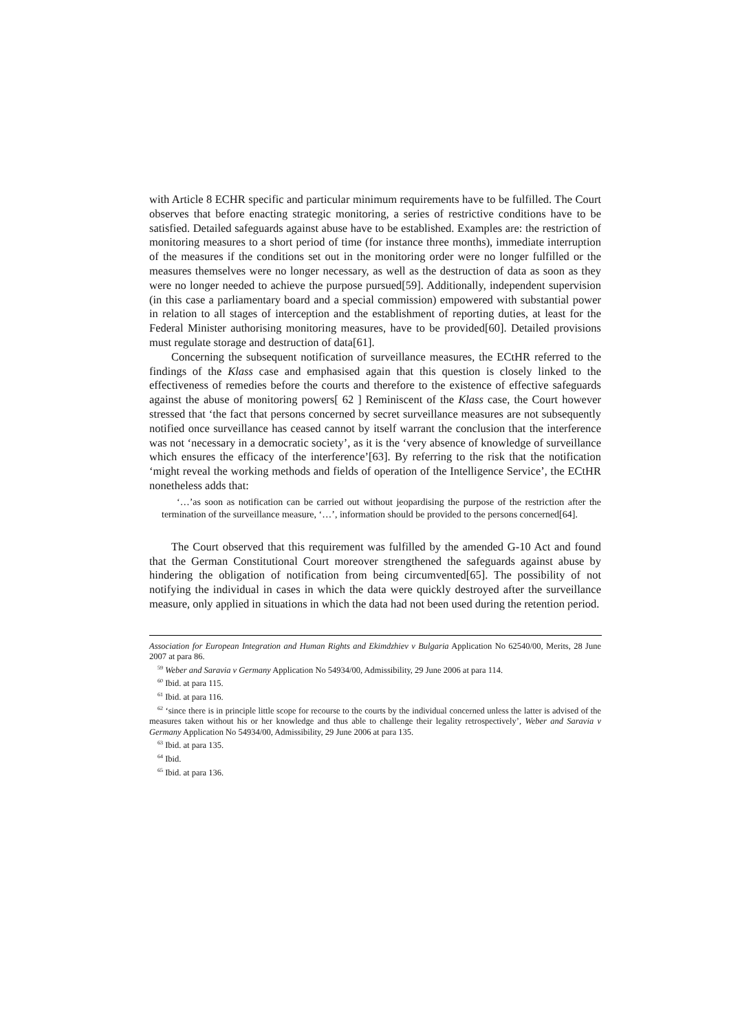with Article 8 ECHR specific and particular minimum requirements have to be fulfilled. The Court observes that before enacting strategic monitoring, a series of restrictive conditions have to be satisfied. Detailed safeguards against abuse have to be established. Examples are: the restriction of monitoring measures to a short period of time (for instance three months), immediate interruption of the measures if the conditions set out in the monitoring order were no longer fulfilled or the measures themselves were no longer necessary, as well as the destruction of data as soon as they were no longer needed to achieve the purpose pursued[59]. Additionally, independent supervision (in this case a parliamentary board and a special commission) empowered with substantial power in relation to all stages of interception and the establishment of reporting duties, at least for the Federal Minister authorising monitoring measures, have to be provided[60]. Detailed provisions must regulate storage and destruction of data[61].
Concerning the subsequent notification of surveillance measures, the ECtHR referred to the findings of the Klass case and emphasised again that this question is closely linked to the effectiveness of remedies before the courts and therefore to the existence of effective safeguards against the abuse of monitoring powers[ 62 ] Reminiscent of the Klass case, the Court however stressed that ‘the fact that persons concerned by secret surveillance measures are not subsequently notified once surveillance has ceased cannot by itself warrant the conclusion that the interference was not ‘necessary in a democratic society’, as it is the ‘very absence of knowledge of surveillance which ensures the efficacy of the interference’[63]. By referring to the risk that the notification ‘might reveal the working methods and fields of operation of the Intelligence Service’, the ECtHR nonetheless adds that:
‘…’as soon as notification can be carried out without jeopardising the purpose of the restriction after the termination of the surveillance measure, ‘…’, information should be provided to the persons concerned[64].
The Court observed that this requirement was fulfilled by the amended G-10 Act and found that the German Constitutional Court moreover strengthened the safeguards against abuse by hindering the obligation of notification from being circumvented[65]. The possibility of not notifying the individual in cases in which the data were quickly destroyed after the surveillance measure, only applied in situations in which the data had not been used during the retention period.
Association for European Integration and Human Rights and Ekimdzhiev v Bulgaria Application No 62540/00, Merits, 28 June 2007 at para 86.
<sup>59</sup> Weber and Saravia v Germany Application No 54934/00, Admissibility, 29 June 2006 at para 114.
<sup>60</sup> Ibid. at para 115.
<sup>61</sup> Ibid. at para 116.
<sup>62</sup> ‘since there is in principle little scope for recourse to the courts by the individual concerned unless the latter is advised of the measures taken without his or her knowledge and thus able to challenge their legality retrospectively’, Weber and Saravia v Germany Application No 54934/00, Admissibility, 29 June 2006 at para 135.
<sup>63</sup> Ibid. at para 135.
<sup>64</sup> Ibid.
<sup>65</sup> Ibid. at para 136.